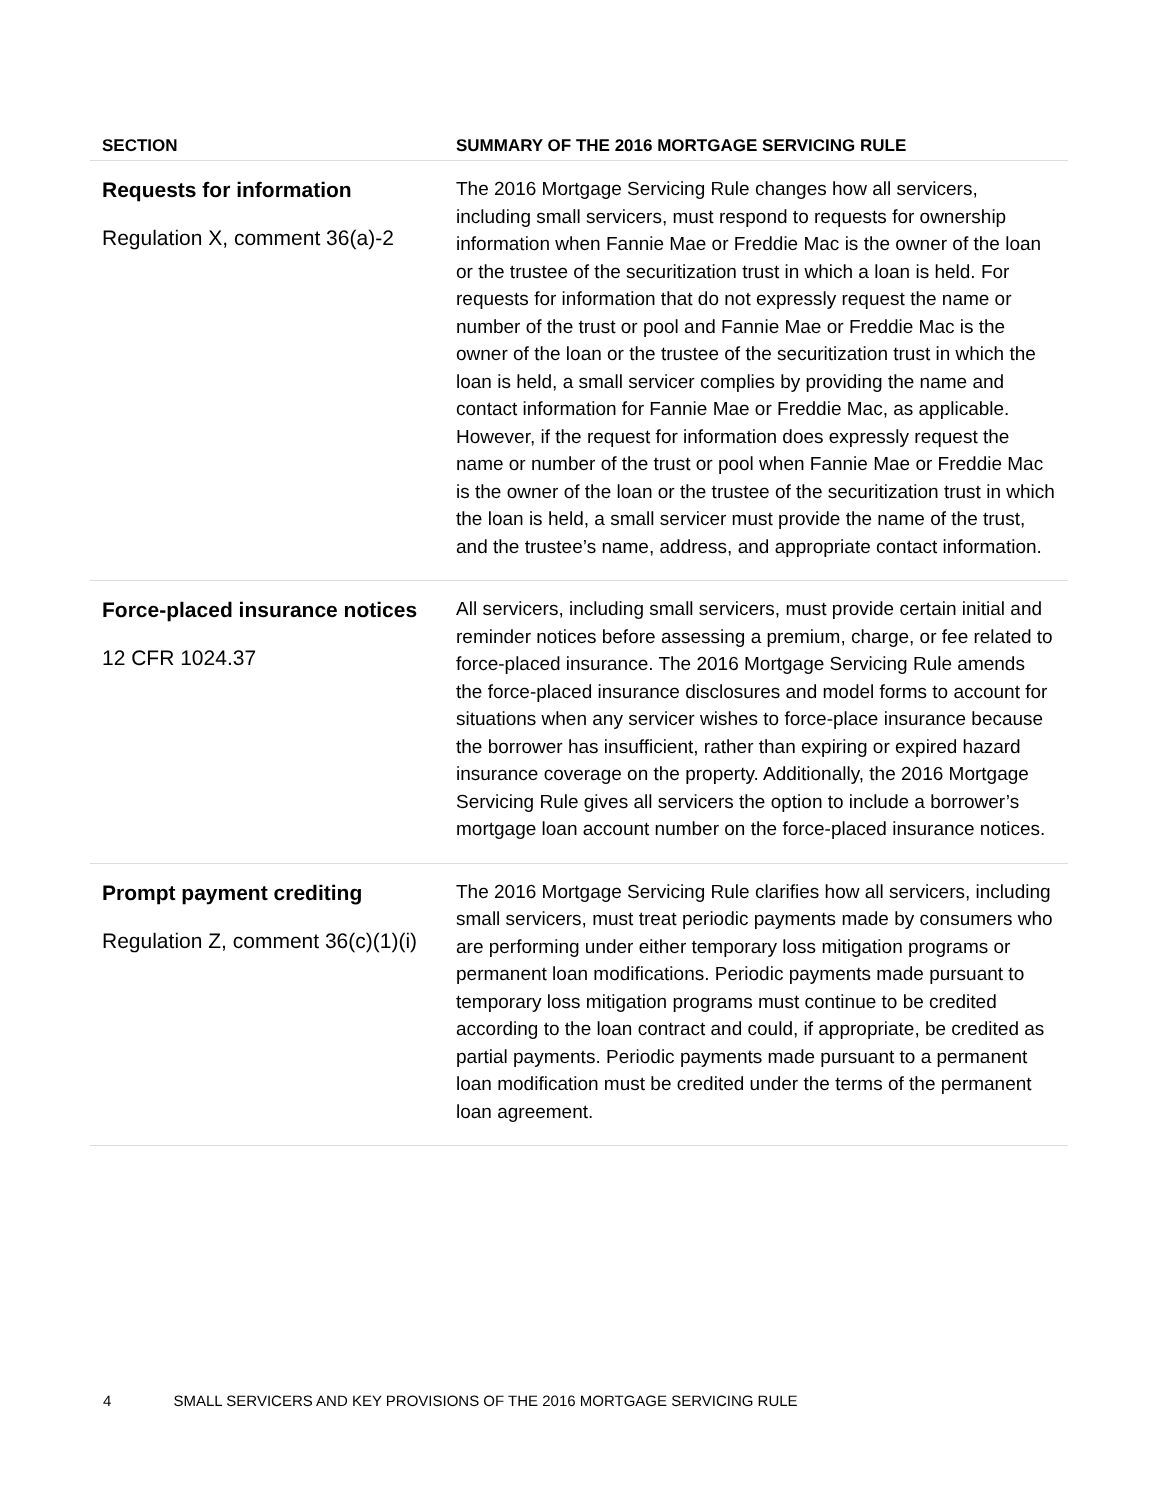| SECTION | SUMMARY OF THE 2016 MORTGAGE SERVICING RULE |
| --- | --- |
| Requests for information Regulation X, comment 36(a)-2 | The 2016 Mortgage Servicing Rule changes how all servicers, including small servicers, must respond to requests for ownership information when Fannie Mae or Freddie Mac is the owner of the loan or the trustee of the securitization trust in which a loan is held. For requests for information that do not expressly request the name or number of the trust or pool and Fannie Mae or Freddie Mac is the owner of the loan or the trustee of the securitization trust in which the loan is held, a small servicer complies by providing the name and contact information for Fannie Mae or Freddie Mac, as applicable. However, if the request for information does expressly request the name or number of the trust or pool when Fannie Mae or Freddie Mac is the owner of the loan or the trustee of the securitization trust in which the loan is held, a small servicer must provide the name of the trust, and the trustee’s name, address, and appropriate contact information. |
| Force-placed insurance notices 12 CFR 1024.37 | All servicers, including small servicers, must provide certain initial and reminder notices before assessing a premium, charge, or fee related to force-placed insurance. The 2016 Mortgage Servicing Rule amends the force-placed insurance disclosures and model forms to account for situations when any servicer wishes to force-place insurance because the borrower has insufficient, rather than expiring or expired hazard insurance coverage on the property. Additionally, the 2016 Mortgage Servicing Rule gives all servicers the option to include a borrower’s mortgage loan account number on the force-placed insurance notices. |
| Prompt payment crediting Regulation Z, comment 36(c)(1)(i) | The 2016 Mortgage Servicing Rule clarifies how all servicers, including small servicers, must treat periodic payments made by consumers who are performing under either temporary loss mitigation programs or permanent loan modifications. Periodic payments made pursuant to temporary loss mitigation programs must continue to be credited according to the loan contract and could, if appropriate, be credited as partial payments. Periodic payments made pursuant to a permanent loan modification must be credited under the terms of the permanent loan agreement. |
4 SMALL SERVICERS AND KEY PROVISIONS OF THE 2016 MORTGAGE SERVICING RULE